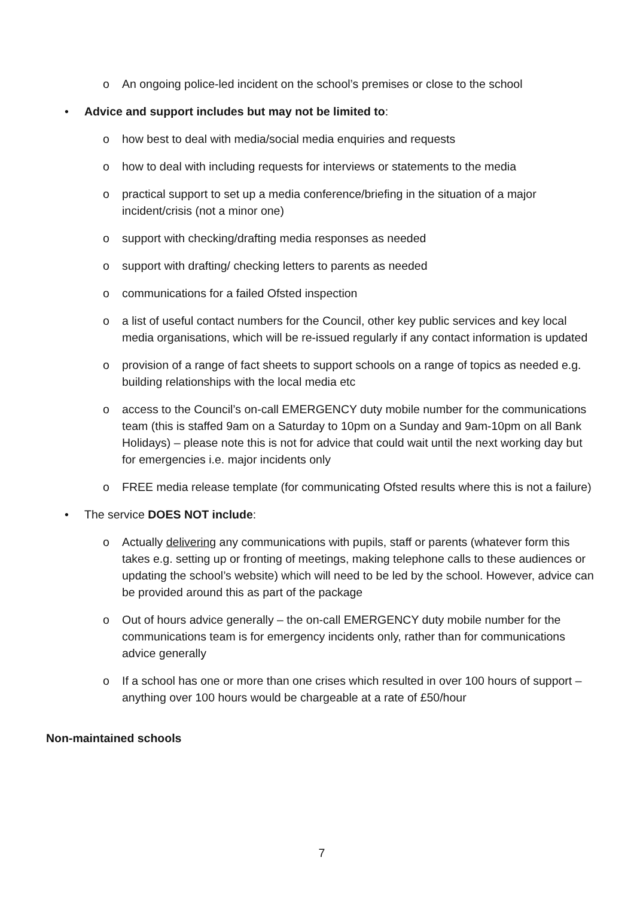o An ongoing police-led incident on the school’s premises or close to the school
• Advice and support includes but may not be limited to:
o how best to deal with media/social media enquiries and requests
o how to deal with including requests for interviews or statements to the media
o practical support to set up a media conference/briefing in the situation of a major incident/crisis (not a minor one)
o support with checking/drafting media responses as needed
o support with drafting/ checking letters to parents as needed
o communications for a failed Ofsted inspection
o a list of useful contact numbers for the Council, other key public services and key local media organisations, which will be re-issued regularly if any contact information is updated
o provision of a range of fact sheets to support schools on a range of topics as needed e.g. building relationships with the local media etc
o access to the Council’s on-call EMERGENCY duty mobile number for the communications team (this is staffed 9am on a Saturday to 10pm on a Sunday and 9am-10pm on all Bank Holidays) – please note this is not for advice that could wait until the next working day but for emergencies i.e. major incidents only
o FREE media release template (for communicating Ofsted results where this is not a failure)
• The service DOES NOT include:
o Actually delivering any communications with pupils, staff or parents (whatever form this takes e.g. setting up or fronting of meetings, making telephone calls to these audiences or updating the school’s website) which will need to be led by the school. However, advice can be provided around this as part of the package
o Out of hours advice generally – the on-call EMERGENCY duty mobile number for the communications team is for emergency incidents only, rather than for communications advice generally
o If a school has one or more than one crises which resulted in over 100 hours of support – anything over 100 hours would be chargeable at a rate of £50/hour
Non-maintained schools
7